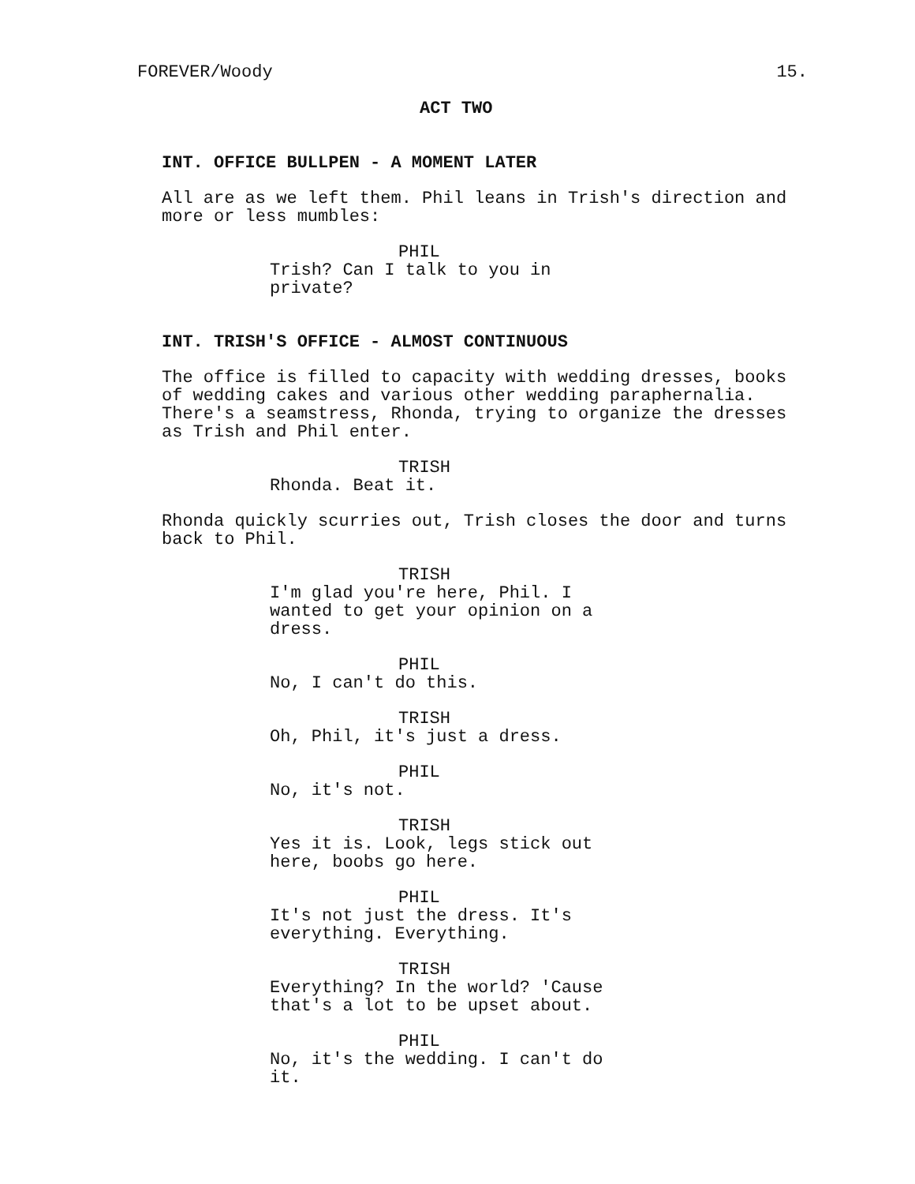FOREVER/Woody 15.
ACT TWO
INT. OFFICE BULLPEN - A MOMENT LATER
All are as we left them. Phil leans in Trish's direction and more or less mumbles:
PHIL
Trish? Can I talk to you in private?
INT. TRISH'S OFFICE - ALMOST CONTINUOUS
The office is filled to capacity with wedding dresses, books of wedding cakes and various other wedding paraphernalia. There's a seamstress, Rhonda, trying to organize the dresses as Trish and Phil enter.
TRISH
Rhonda. Beat it.
Rhonda quickly scurries out, Trish closes the door and turns back to Phil.
TRISH
I'm glad you're here, Phil. I wanted to get your opinion on a dress.
PHIL
No, I can't do this.
TRISH
Oh, Phil, it's just a dress.
PHIL
No, it's not.
TRISH
Yes it is. Look, legs stick out here, boobs go here.
PHIL
It's not just the dress. It's everything. Everything.
TRISH
Everything? In the world? 'Cause that's a lot to be upset about.
PHIL
No, it's the wedding. I can't do it.